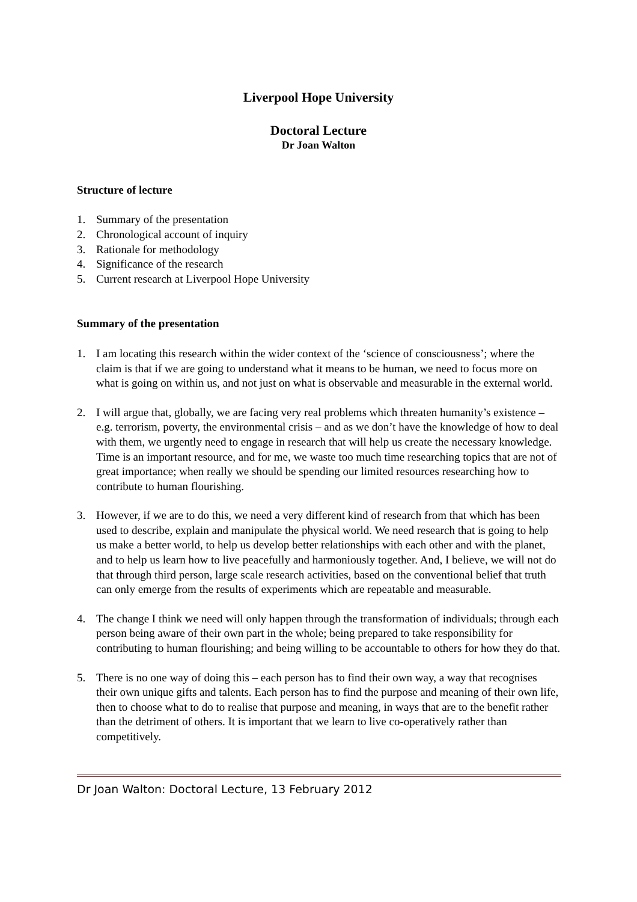Liverpool Hope University
Doctoral Lecture
Dr Joan Walton
Structure of lecture
1. Summary of the presentation
2. Chronological account of inquiry
3. Rationale for methodology
4. Significance of the research
5. Current research at Liverpool Hope University
Summary of the presentation
1. I am locating this research within the wider context of the ‘science of consciousness’; where the claim is that if we are going to understand what it means to be human, we need to focus more on what is going on within us, and not just on what is observable and measurable in the external world.
2. I will argue that, globally, we are facing very real problems which threaten humanity’s existence – e.g. terrorism, poverty, the environmental crisis – and as we don’t have the knowledge of how to deal with them, we urgently need to engage in research that will help us create the necessary knowledge. Time is an important resource, and for me, we waste too much time researching topics that are not of great importance; when really we should be spending our limited resources researching how to contribute to human flourishing.
3. However, if we are to do this, we need a very different kind of research from that which has been used to describe, explain and manipulate the physical world. We need research that is going to help us make a better world, to help us develop better relationships with each other and with the planet, and to help us learn how to live peacefully and harmoniously together. And, I believe, we will not do that through third person, large scale research activities, based on the conventional belief that truth can only emerge from the results of experiments which are repeatable and measurable.
4. The change I think we need will only happen through the transformation of individuals; through each person being aware of their own part in the whole; being prepared to take responsibility for contributing to human flourishing; and being willing to be accountable to others for how they do that.
5. There is no one way of doing this – each person has to find their own way, a way that recognises their own unique gifts and talents. Each person has to find the purpose and meaning of their own life, then to choose what to do to realise that purpose and meaning, in ways that are to the benefit rather than the detriment of others. It is important that we learn to live co-operatively rather than competitively.
Dr Joan Walton: Doctoral Lecture, 13 February 2012